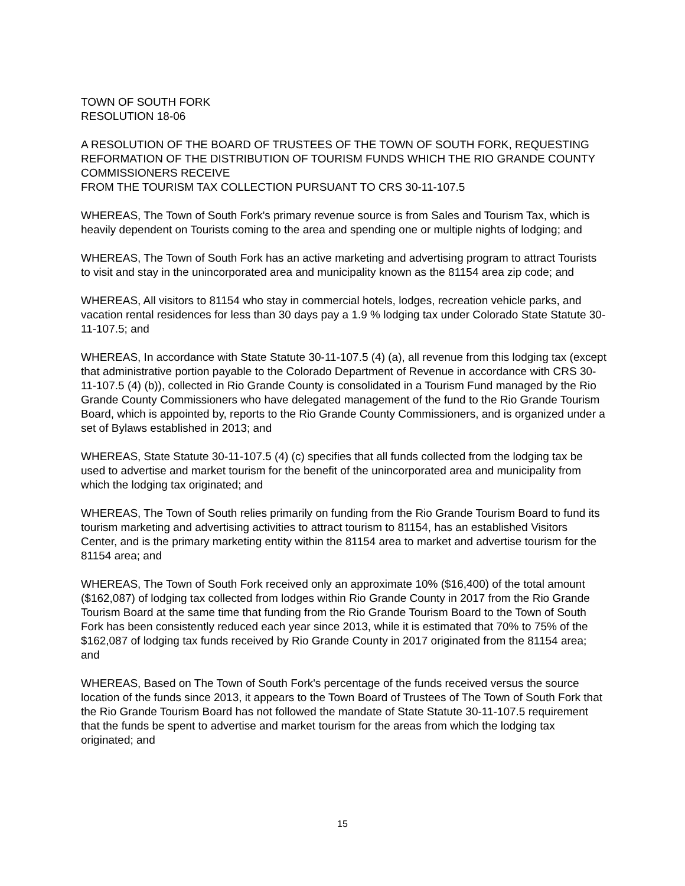TOWN OF SOUTH FORK
RESOLUTION 18-06
A RESOLUTION OF THE BOARD OF TRUSTEES OF THE TOWN OF SOUTH FORK, REQUESTING REFORMATION OF THE DISTRIBUTION OF TOURISM FUNDS WHICH THE RIO GRANDE COUNTY COMMISSIONERS RECEIVE
FROM THE TOURISM TAX COLLECTION PURSUANT TO CRS 30-11-107.5
WHEREAS, The Town of South Fork's primary revenue source is from Sales and Tourism Tax, which is heavily dependent on Tourists coming to the area and spending one or multiple nights of lodging; and
WHEREAS, The Town of South Fork has an active marketing and advertising program to attract Tourists to visit and stay in the unincorporated area and municipality known as the 81154 area zip code; and
WHEREAS, All visitors to 81154 who stay in commercial hotels, lodges, recreation vehicle parks, and vacation rental residences for less than 30 days pay a 1.9 % lodging tax under Colorado State Statute 30-11-107.5; and
WHEREAS, In accordance with State Statute 30-11-107.5 (4) (a), all revenue from this lodging tax (except that administrative portion payable to the Colorado Department of Revenue in accordance with CRS 30-11-107.5 (4) (b)), collected in Rio Grande County is consolidated in a Tourism Fund managed by the Rio Grande County Commissioners who have delegated management of the fund to the Rio Grande Tourism Board, which is appointed by, reports to the Rio Grande County Commissioners, and is organized under a set of Bylaws established in 2013; and
WHEREAS, State Statute 30-11-107.5 (4) (c) specifies that all funds collected from the lodging tax be used to advertise and market tourism for the benefit of the unincorporated area and municipality from which the lodging tax originated; and
WHEREAS, The Town of South relies primarily on funding from the Rio Grande Tourism Board to fund its tourism marketing and advertising activities to attract tourism to 81154, has an established Visitors Center, and is the primary marketing entity within the 81154 area to market and advertise tourism for the 81154 area; and
WHEREAS, The Town of South Fork received only an approximate 10% ($16,400) of the total amount ($162,087) of lodging tax collected from lodges within Rio Grande County in 2017 from the Rio Grande Tourism Board at the same time that funding from the Rio Grande Tourism Board to the Town of South Fork has been consistently reduced each year since 2013, while it is estimated that 70% to 75% of the $162,087 of lodging tax funds received by Rio Grande County in 2017 originated from the 81154 area; and
WHEREAS, Based on The Town of South Fork's percentage of the funds received versus the source location of the funds since 2013, it appears to the Town Board of Trustees of The Town of South Fork that the Rio Grande Tourism Board has not followed the mandate of State Statute 30-11-107.5 requirement that the funds be spent to advertise and market tourism for the areas from which the lodging tax originated; and
15